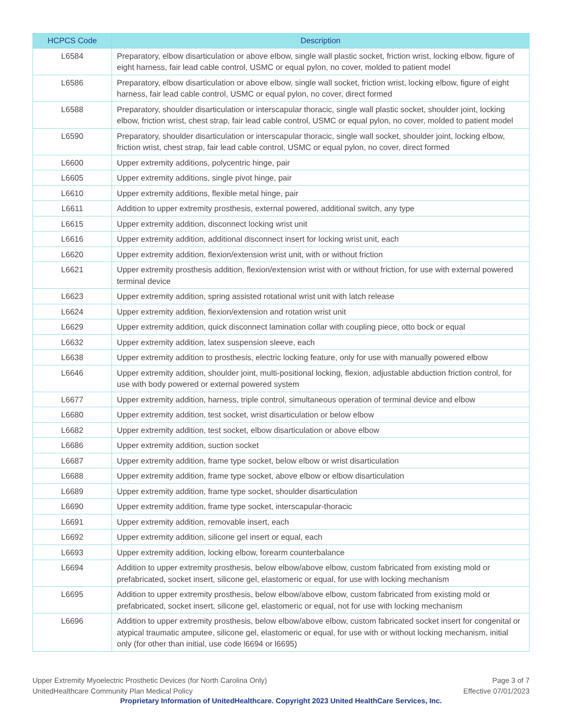| HCPCS Code | Description |
| --- | --- |
| L6584 | Preparatory, elbow disarticulation or above elbow, single wall plastic socket, friction wrist, locking elbow, figure of eight harness, fair lead cable control, USMC or equal pylon, no cover, molded to patient model |
| L6586 | Preparatory, elbow disarticulation or above elbow, single wall socket, friction wrist, locking elbow, figure of eight harness, fair lead cable control, USMC or equal pylon, no cover, direct formed |
| L6588 | Preparatory, shoulder disarticulation or interscapular thoracic, single wall plastic socket, shoulder joint, locking elbow, friction wrist, chest strap, fair lead cable control, USMC or equal pylon, no cover, molded to patient model |
| L6590 | Preparatory, shoulder disarticulation or interscapular thoracic, single wall socket, shoulder joint, locking elbow, friction wrist, chest strap, fair lead cable control, USMC or equal pylon, no cover, direct formed |
| L6600 | Upper extremity additions, polycentric hinge, pair |
| L6605 | Upper extremity additions, single pivot hinge, pair |
| L6610 | Upper extremity additions, flexible metal hinge, pair |
| L6611 | Addition to upper extremity prosthesis, external powered, additional switch, any type |
| L6615 | Upper extremity addition, disconnect locking wrist unit |
| L6616 | Upper extremity addition, additional disconnect insert for locking wrist unit, each |
| L6620 | Upper extremity addition, flexion/extension wrist unit, with or without friction |
| L6621 | Upper extremity prosthesis addition, flexion/extension wrist with or without friction, for use with external powered terminal device |
| L6623 | Upper extremity addition, spring assisted rotational wrist unit with latch release |
| L6624 | Upper extremity addition, flexion/extension and rotation wrist unit |
| L6629 | Upper extremity addition, quick disconnect lamination collar with coupling piece, otto bock or equal |
| L6632 | Upper extremity addition, latex suspension sleeve, each |
| L6638 | Upper extremity addition to prosthesis, electric locking feature, only for use with manually powered elbow |
| L6646 | Upper extremity addition, shoulder joint, multi-positional locking, flexion, adjustable abduction friction control, for use with body powered or external powered system |
| L6677 | Upper extremity addition, harness, triple control, simultaneous operation of terminal device and elbow |
| L6680 | Upper extremity addition, test socket, wrist disarticulation or below elbow |
| L6682 | Upper extremity addition, test socket, elbow disarticulation or above elbow |
| L6686 | Upper extremity addition, suction socket |
| L6687 | Upper extremity addition, frame type socket, below elbow or wrist disarticulation |
| L6688 | Upper extremity addition, frame type socket, above elbow or elbow disarticulation |
| L6689 | Upper extremity addition, frame type socket, shoulder disarticulation |
| L6690 | Upper extremity addition, frame type socket, interscapular-thoracic |
| L6691 | Upper extremity addition, removable insert, each |
| L6692 | Upper extremity addition, silicone gel insert or equal, each |
| L6693 | Upper extremity addition, locking elbow, forearm counterbalance |
| L6694 | Addition to upper extremity prosthesis, below elbow/above elbow, custom fabricated from existing mold or prefabricated, socket insert, silicone gel, elastomeric or equal, for use with locking mechanism |
| L6695 | Addition to upper extremity prosthesis, below elbow/above elbow, custom fabricated from existing mold or prefabricated, socket insert, silicone gel, elastomeric or equal, not for use with locking mechanism |
| L6696 | Addition to upper extremity prosthesis, below elbow/above elbow, custom fabricated socket insert for congenital or atypical traumatic amputee, silicone gel, elastomeric or equal, for use with or without locking mechanism, initial only (for other than initial, use code l6694 or l6695) |
Upper Extremity Myoelectric Prosthetic Devices (for North Carolina Only)
UnitedHealthcare Community Plan Medical Policy
Page 3 of 7
Effective 07/01/2023
Proprietary Information of UnitedHealthcare. Copyright 2023 United HealthCare Services, Inc.